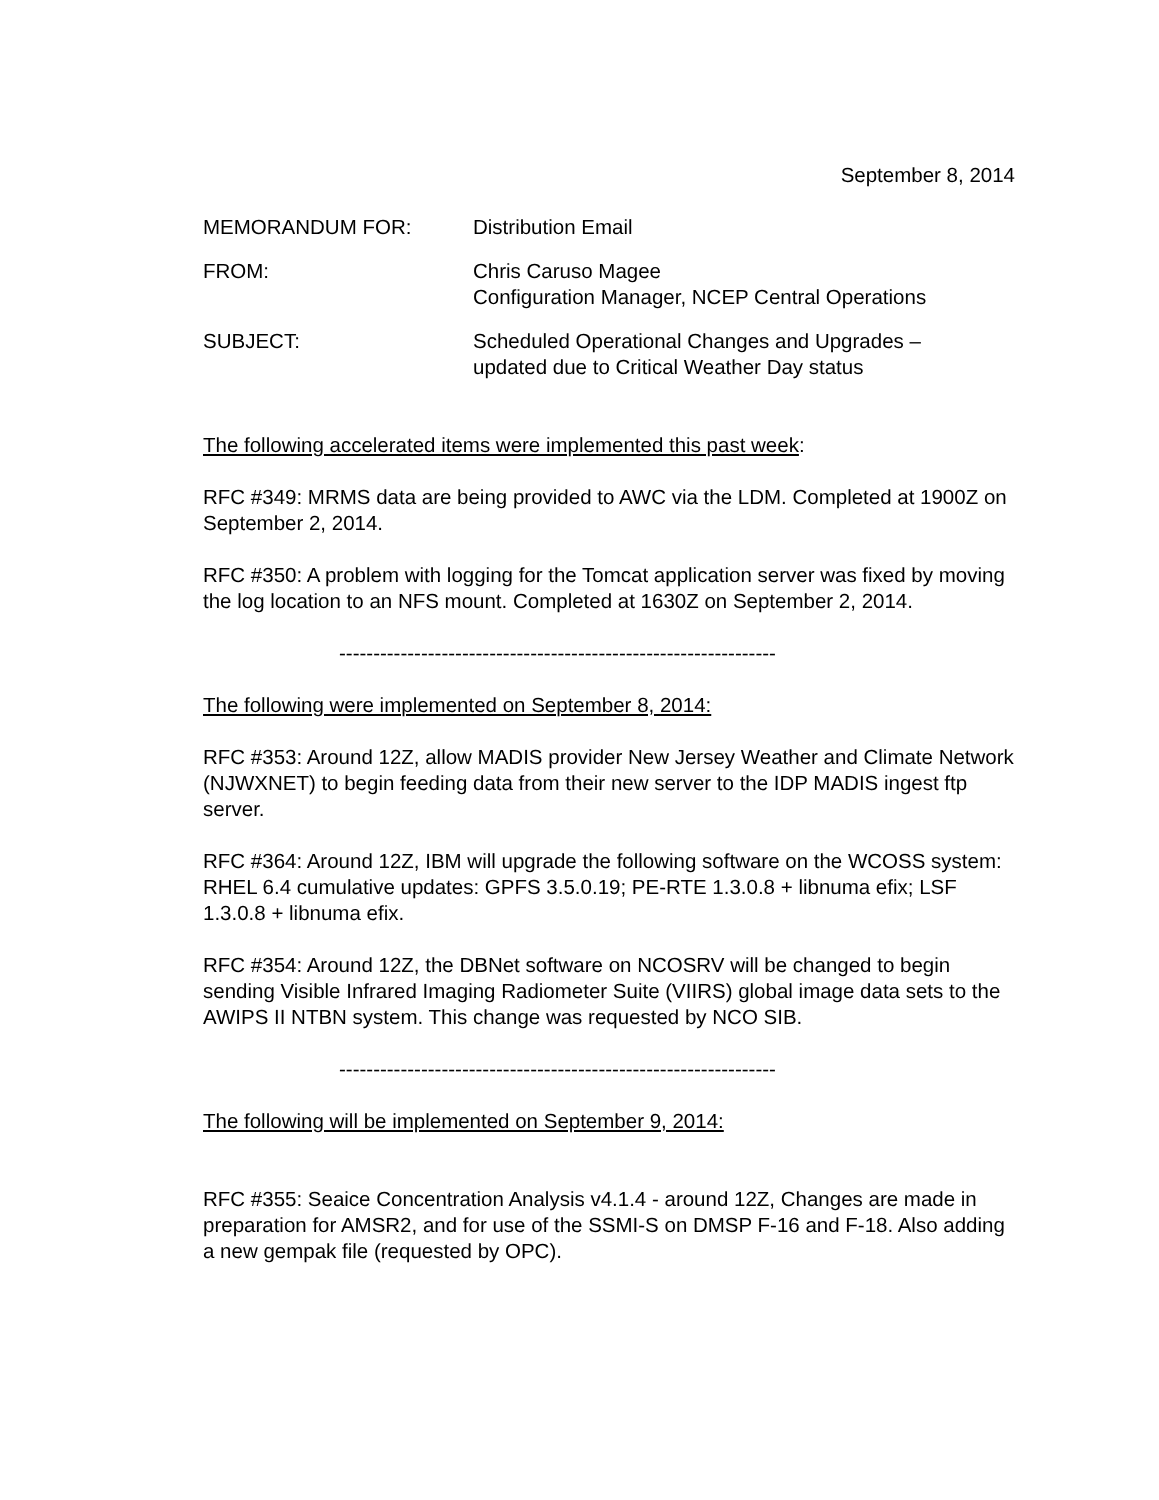September 8, 2014
MEMORANDUM FOR: Distribution Email
FROM: Chris Caruso Magee
Configuration Manager, NCEP Central Operations
SUBJECT: Scheduled Operational Changes and Upgrades –
updated due to Critical Weather Day status
The following accelerated items were implemented this past week:
RFC #349: MRMS data are being provided to AWC via the LDM. Completed at 1900Z on September 2, 2014.
RFC #350: A problem with logging for the Tomcat application server was fixed by moving the log location to an NFS mount. Completed at 1630Z on September 2, 2014.
----------------------------------------------------------------
The following were implemented on September 8, 2014:
RFC #353: Around 12Z, allow MADIS provider New Jersey Weather and Climate Network (NJWXNET) to begin feeding data from their new server to the IDP MADIS ingest ftp server.
RFC #364: Around 12Z, IBM will upgrade the following software on the WCOSS system: RHEL 6.4 cumulative updates: GPFS 3.5.0.19; PE-RTE 1.3.0.8 + libnuma efix; LSF 1.3.0.8 + libnuma efix.
RFC #354: Around 12Z, the DBNet software on NCOSRV will be changed to begin sending Visible Infrared Imaging Radiometer Suite (VIIRS) global image data sets to the AWIPS II NTBN system. This change was requested by NCO SIB.
----------------------------------------------------------------
The following will be implemented on September 9, 2014:
RFC #355: Seaice Concentration Analysis v4.1.4 - around 12Z, Changes are made in preparation for AMSR2, and for use of the SSMI-S on DMSP F-16 and F-18. Also adding a new gempak file (requested by OPC).